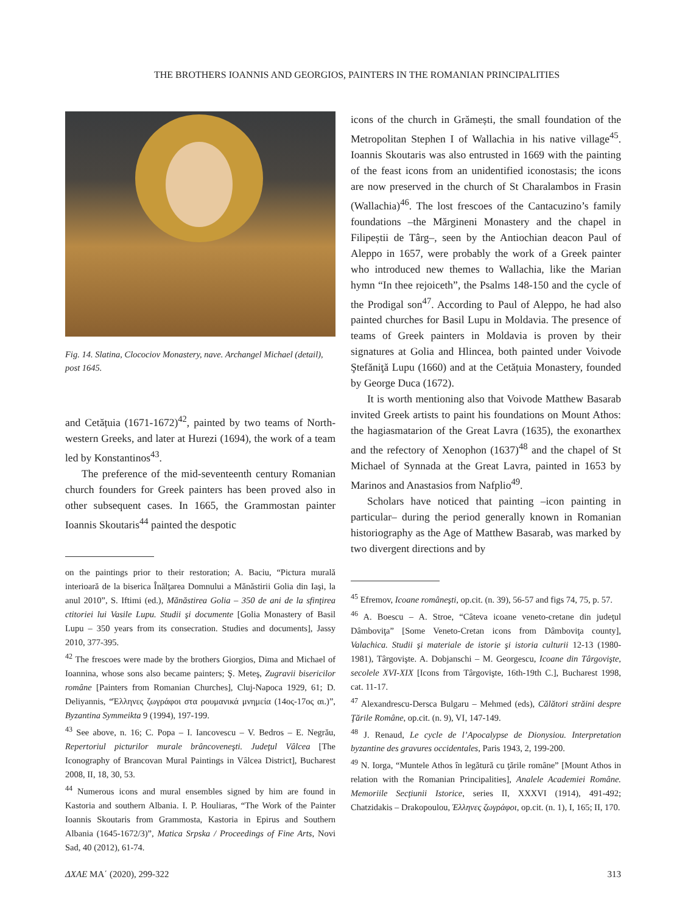THE BROTHERS IOANNIS AND GEORGIOS, PAINTERS IN THE ROMANIAN PRINCIPALITIES
Fig. 14. Slatina, Clocociov Monastery, nave. Archangel Michael (detail), post 1645.
and Cetățuia (1671-1672)<sup>42</sup>, painted by two teams of North-western Greeks, and later at Hurezi (1694), the work of a team led by Konstantinos<sup>43</sup>.
The preference of the mid-seventeenth century Romanian church founders for Greek painters has been proved also in other subsequent cases. In 1665, the Grammostan painter Ioannis Skoutaris<sup>44</sup> painted the despotic
on the paintings prior to their restoration; A. Baciu, “Pictura murală interioară de la biserica Înălţarea Domnului a Mănăstirii Golia din Iaşi, la anul 2010”, S. Iftimi (ed.), Mănăstirea Golia – 350 de ani de la sfinţirea ctitoriei lui Vasile Lupu. Studii şi documente [Golia Monastery of Basil Lupu – 350 years from its consecration. Studies and documents], Jassy 2010, 377-395.
<sup>42</sup> The frescoes were made by the brothers Giorgios, Dima and Michael of Ioannina, whose sons also became painters; Ş. Meteş, Zugravii bisericilor române [Painters from Romanian Churches], Cluj-Napoca 1929, 61; D. Deliyannis, “Έλληνες ζωγράφοι στα ρουμανικά μνημεία (14ος-17ος αι.)”, Byzantina Symmeikta 9 (1994), 197-199.
<sup>43</sup> See above, n. 16; C. Popa – I. Iancovescu – V. Bedros – E. Negrău, Repertoriul picturilor murale brâncoveneşti. Judeţul Vâlcea [The Iconography of Brancovan Mural Paintings in Vâlcea District], Bucharest 2008, II, 18, 30, 53.
<sup>44</sup> Numerous icons and mural ensembles signed by him are found in Kastoria and southern Albania. I. P. Houliaras, “The Work of the Painter Ioannis Skoutaris from Grammosta, Kastoria in Epirus and Southern Albania (1645-1672/3)”, Matica Srpska / Proceedings of Fine Arts, Novi Sad, 40 (2012), 61-74.
icons of the church in Grămești, the small foundation of the Metropolitan Stephen I of Wallachia in his native village<sup>45</sup>. Ioannis Skoutaris was also entrusted in 1669 with the painting of the feast icons from an unidentified iconostasis; the icons are now preserved in the church of St Charalambos in Frasin (Wallachia)<sup>46</sup>. The lost frescoes of the Cantacuzino’s family foundations –the Mărgineni Monastery and the chapel in Filipeștii de Târg–, seen by the Antiochian deacon Paul of Aleppo in 1657, were probably the work of a Greek painter who introduced new themes to Wallachia, like the Marian hymn “In thee rejoiceth”, the Psalms 148-150 and the cycle of the Prodigal son<sup>47</sup>. According to Paul of Aleppo, he had also painted churches for Basil Lupu in Moldavia. The presence of teams of Greek painters in Moldavia is proven by their signatures at Golia and Hlincea, both painted under Voivode Ştefăniţă Lupu (1660) and at the Cetățuia Monastery, founded by George Duca (1672).
It is worth mentioning also that Voivode Matthew Basarab invited Greek artists to paint his foundations on Mount Athos: the hagiasmatarion of the Great Lavra (1635), the exonarthex and the refectory of Xenophon (1637)<sup>48</sup> and the chapel of St Michael of Synnada at the Great Lavra, painted in 1653 by Marinos and Anastasios from Nafplio<sup>49</sup>.
Scholars have noticed that painting –icon painting in particular– during the period generally known in Romanian historiography as the Age of Matthew Basarab, was marked by two divergent directions and by
<sup>45</sup> Efremov, Icoane româneşti, op.cit. (n. 39), 56-57 and figs 74, 75, p. 57.
<sup>46</sup> A. Boescu – A. Stroe, “Câteva icoane veneto-cretane din judeţul Dâmboviţa” [Some Veneto-Cretan icons from Dâmboviţa county], Valachica. Studii şi materiale de istorie şi istoria culturii 12-13 (1980-1981), Târgovişte. A. Dobjanschi – M. Georgescu, Icoane din Târgovişte, secolele XVI-XIX [Icons from Târgovişte, 16th-19th C.], Bucharest 1998, cat. 11-17.
<sup>47</sup> Alexandrescu-Dersca Bulgaru – Mehmed (eds), Călători străini despre Ţările Române, op.cit. (n. 9), VI, 147-149.
<sup>48</sup> J. Renaud, Le cycle de l’Apocalypse de Dionysiou. Interpretation byzantine des gravures occidentales, Paris 1943, 2, 199-200.
<sup>49</sup> N. Iorga, “Muntele Athos în legătură cu ţările române” [Mount Athos in relation with the Romanian Principalities], Analele Academiei Române. Memoriile Secţiunii Istorice, series II, XXXVI (1914), 491-492; Chatzidakis – Drakopoulou, Έλληνες ζωγράφοι, op.cit. (n. 1), I, 165; II, 170.
ΔΧΑΕ ΜΑ΄ (2020), 299-322 313